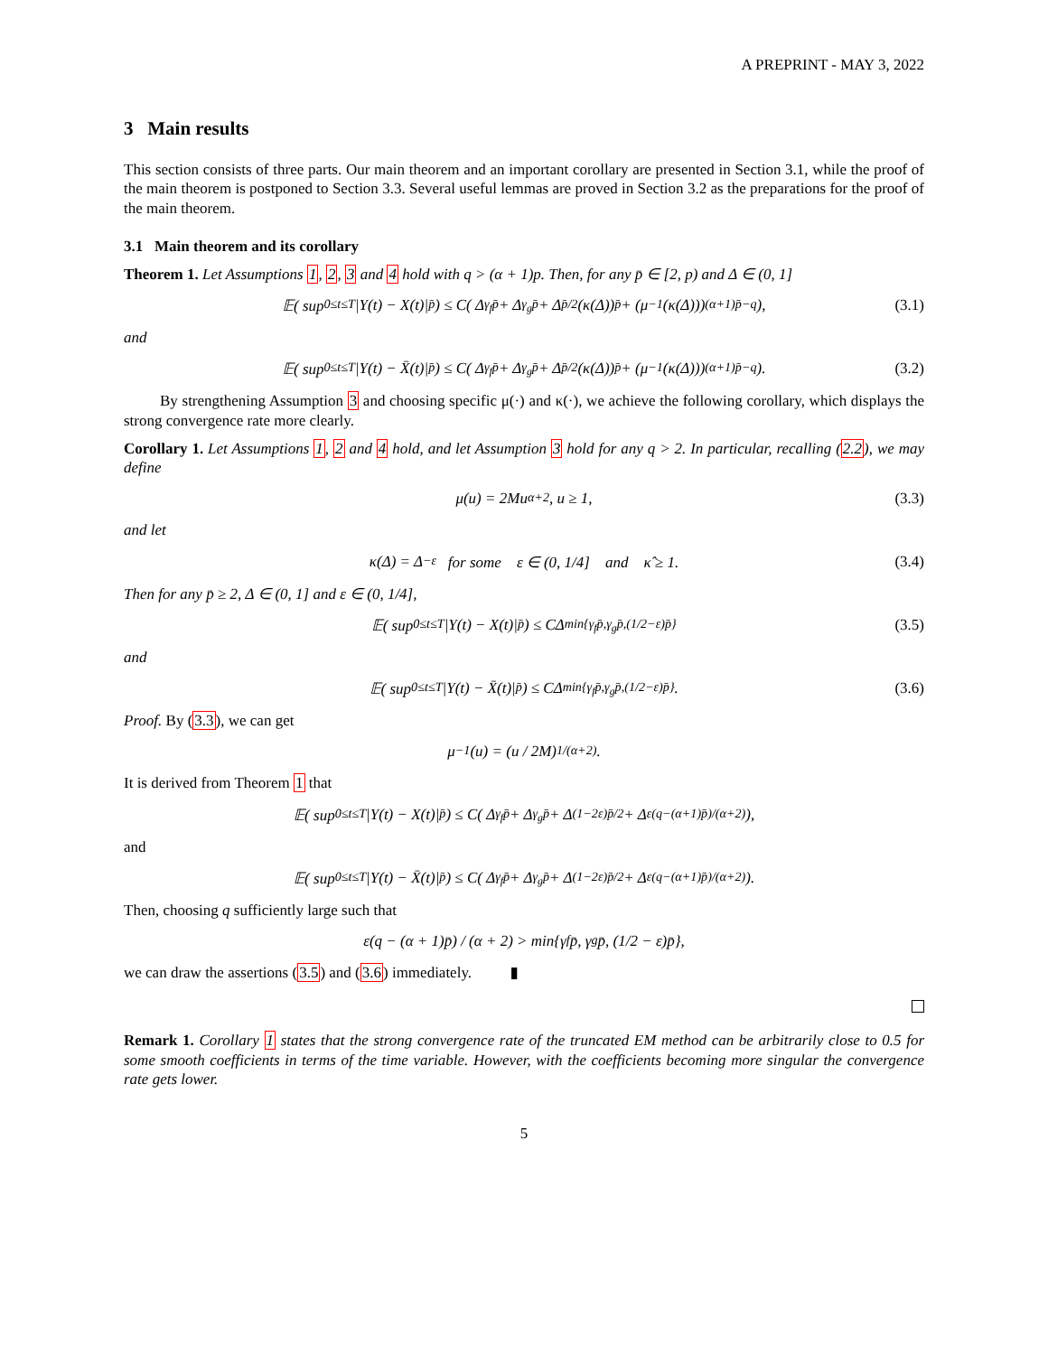A PREPRINT - MAY 3, 2022
3 Main results
This section consists of three parts. Our main theorem and an important corollary are presented in Section 3.1, while the proof of the main theorem is postponed to Section 3.3. Several useful lemmas are proved in Section 3.2 as the preparations for the proof of the main theorem.
3.1 Main theorem and its corollary
Theorem 1. Let Assumptions 1, 2, 3 and 4 hold with q > (α + 1)p. Then, for any p̄ ∈ [2, p) and Δ ∈ (0, 1]
𝔼( sup<sub>0≤t≤T</sub> |Y(t) − X(t)|<sup>p̄</sup> ) ≤ C( Δ<sup>γ<sub>f</sub>p̄</sup> + Δ<sup>γ<sub>g</sub>p̄</sup> + Δ<sup>p̄/2</sup>(κ(Δ))<sup>p̄</sup> + (μ<sup>−1</sup>(κ(Δ)))<sup>(α+1)p̄−q</sup> ), (3.1)
and
𝔼( sup<sub>0≤t≤T</sub> |Y(t) − X̄(t)|<sup>p̄</sup> ) ≤ C( Δ<sup>γ<sub>f</sub>p̄</sup> + Δ<sup>γ<sub>g</sub>p̄</sup> + Δ<sup>p̄/2</sup>(κ(Δ))<sup>p̄</sup> + (μ<sup>−1</sup>(κ(Δ)))<sup>(α+1)p̄−q</sup> ). (3.2)
By strengthening Assumption 3 and choosing specific μ(·) and κ(·), we achieve the following corollary, which displays the strong convergence rate more clearly.
Corollary 1. Let Assumptions 1, 2 and 4 hold, and let Assumption 3 hold for any q > 2. In particular, recalling (2.2), we may define
μ(u) = 2Mu<sup>α+2</sup>, u ≥ 1, (3.3)
and let
κ(Δ) = Δ<sup>−ε</sup> for some ε ∈ (0, 1/4] and κ̂ ≥ 1. (3.4)
Then for any p̄ ≥ 2, Δ ∈ (0, 1] and ε ∈ (0, 1/4],
𝔼( sup<sub>0≤t≤T</sub> |Y(t) − X(t)|<sup>p̄</sup> ) ≤ CΔ<sup>min{γ<sub>f</sub>p̄,γ<sub>g</sub>p̄,(1/2−ε)p̄}</sup> (3.5)
and
𝔼( sup<sub>0≤t≤T</sub> |Y(t) − X̄(t)|<sup>p̄</sup> ) ≤ CΔ<sup>min{γ<sub>f</sub>p̄,γ<sub>g</sub>p̄,(1/2−ε)p̄}</sup>. (3.6)
Proof. By (3.3), we can get
μ<sup>−1</sup>(u) = (u / 2M)<sup>1/(α+2)</sup>.
It is derived from Theorem 1 that
𝔼( sup<sub>0≤t≤T</sub> |Y(t) − X(t)|<sup>p̄</sup> ) ≤ C( Δ<sup>γ<sub>f</sub>p̄</sup> + Δ<sup>γ<sub>g</sub>p̄</sup> + Δ<sup>(1−2ε)p̄/2</sup> + Δ<sup>ε(q−(α+1)p̄)/(α+2)</sup> ),
and
𝔼( sup<sub>0≤t≤T</sub> |Y(t) − X̄(t)|<sup>p̄</sup> ) ≤ C( Δ<sup>γ<sub>f</sub>p̄</sup> + Δ<sup>γ<sub>g</sub>p̄</sup> + Δ<sup>(1−2ε)p̄/2</sup> + Δ<sup>ε(q−(α+1)p̄)/(α+2)</sup> ).
Then, choosing q sufficiently large such that
ε(q − (α + 1)p̄) / (α + 2) > min{γ<sub>f</sub>p̄, γ<sub>g</sub>p̄, (1/2 − ε)p̄},
we can draw the assertions (3.5) and (3.6) immediately. ▮
Remark 1. Corollary 1 states that the strong convergence rate of the truncated EM method can be arbitrarily close to 0.5 for some smooth coefficients in terms of the time variable. However, with the coefficients becoming more singular the convergence rate gets lower.
5